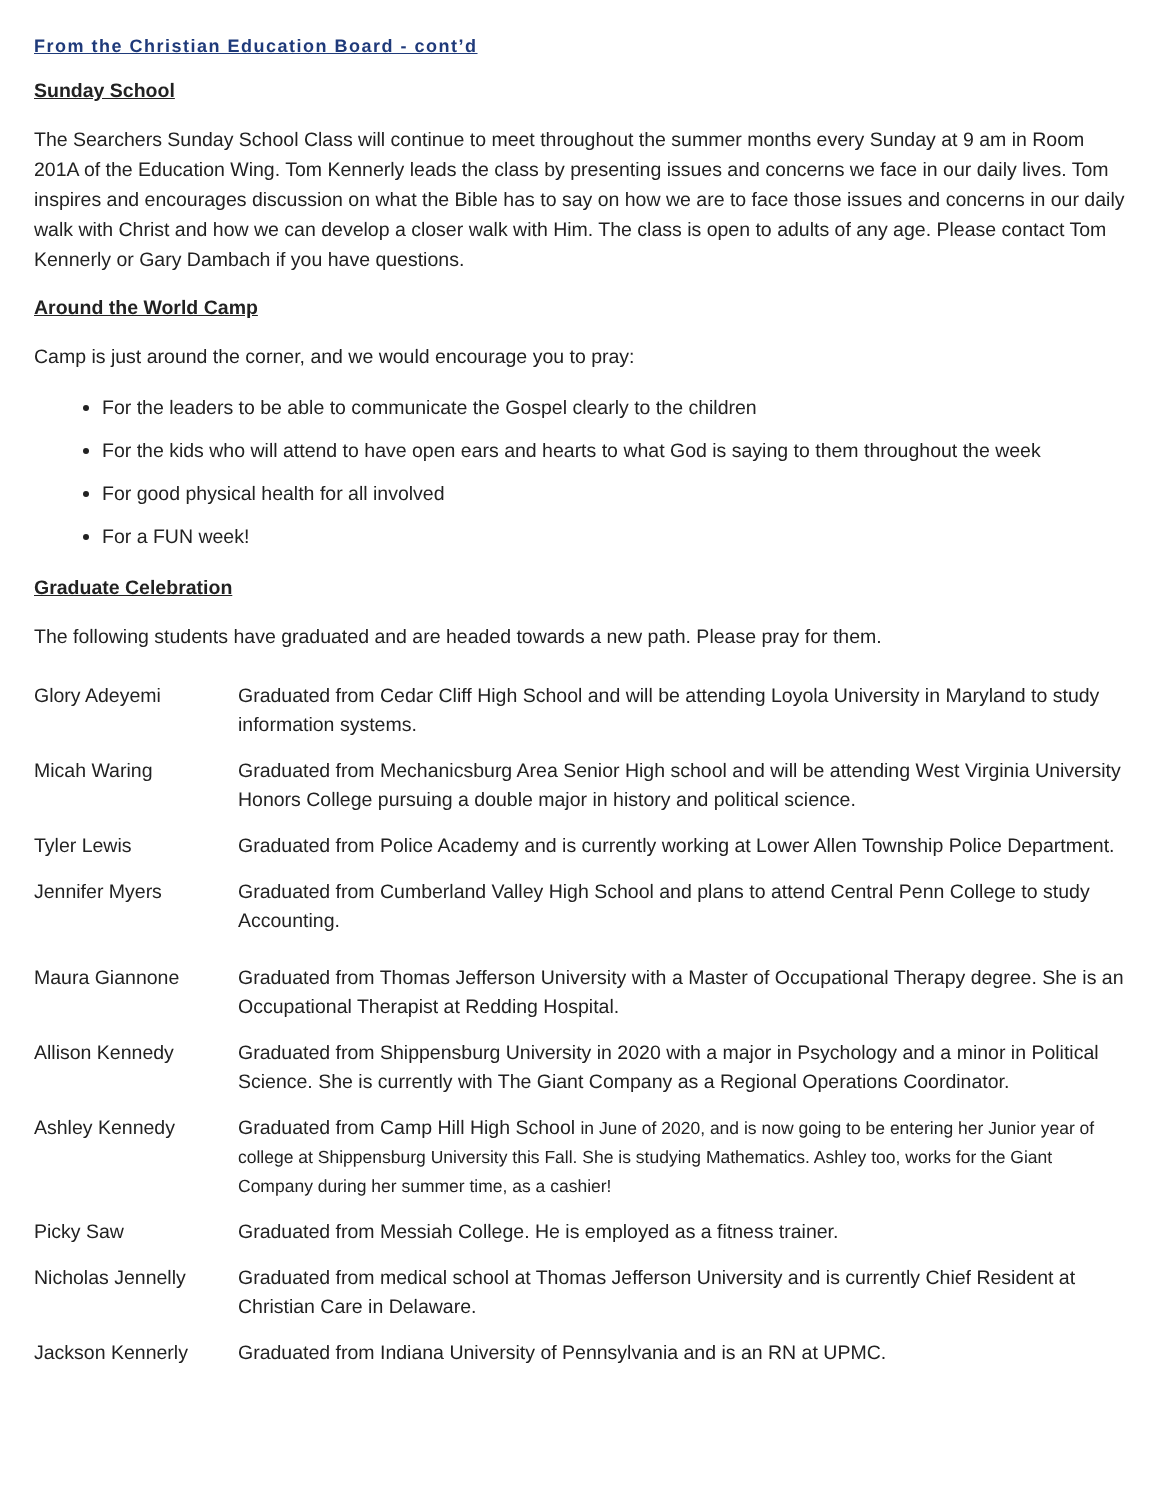From the Christian Education Board - cont’d
Sunday School
The Searchers Sunday School Class will continue to meet throughout the summer months every Sunday at 9 am in Room 201A of the Education Wing. Tom Kennerly leads the class by presenting issues and concerns we face in our daily lives. Tom inspires and encourages discussion on what the Bible has to say on how we are to face those issues and concerns in our daily walk with Christ and how we can develop a closer walk with Him. The class is open to adults of any age. Please contact Tom Kennerly or Gary Dambach if you have questions.
Around the World Camp
Camp is just around the corner, and we would encourage you to pray:
For the leaders to be able to communicate the Gospel clearly to the children
For the kids who will attend to have open ears and hearts to what God is saying to them throughout the week
For good physical health for all involved
For a FUN week!
Graduate Celebration
The following students have graduated and are headed towards a new path. Please pray for them.
| Glory Adeyemi | Graduated from Cedar Cliff High School and will be attending Loyola University in Maryland to study information systems. |
| Micah Waring | Graduated from Mechanicsburg Area Senior High school and will be attending West Virginia University Honors College pursuing a double major in history and political science. |
| Tyler Lewis | Graduated from Police Academy and is currently working at Lower Allen Township Police Department. |
| Jennifer Myers | Graduated from Cumberland Valley High School and plans to attend Central Penn College to study Accounting. |
| Maura Giannone | Graduated from Thomas Jefferson University with a Master of Occupational Therapy degree. She is an Occupational Therapist at Redding Hospital. |
| Allison Kennedy | Graduated from Shippensburg University in 2020 with a major in Psychology and a minor in Political Science. She is currently with The Giant Company as a Regional Operations Coordinator. |
| Ashley Kennedy | Graduated from Camp Hill High School in June of 2020, and is now going to be entering her Junior year of college at Shippensburg University this Fall. She is studying Mathematics. Ashley too, works for the Giant Company during her summer time, as a cashier! |
| Picky Saw | Graduated from Messiah College. He is employed as a fitness trainer. |
| Nicholas Jennelly | Graduated from medical school at Thomas Jefferson University and is currently Chief Resident at Christian Care in Delaware. |
| Jackson Kennerly | Graduated from Indiana University of Pennsylvania and is an RN at UPMC. |